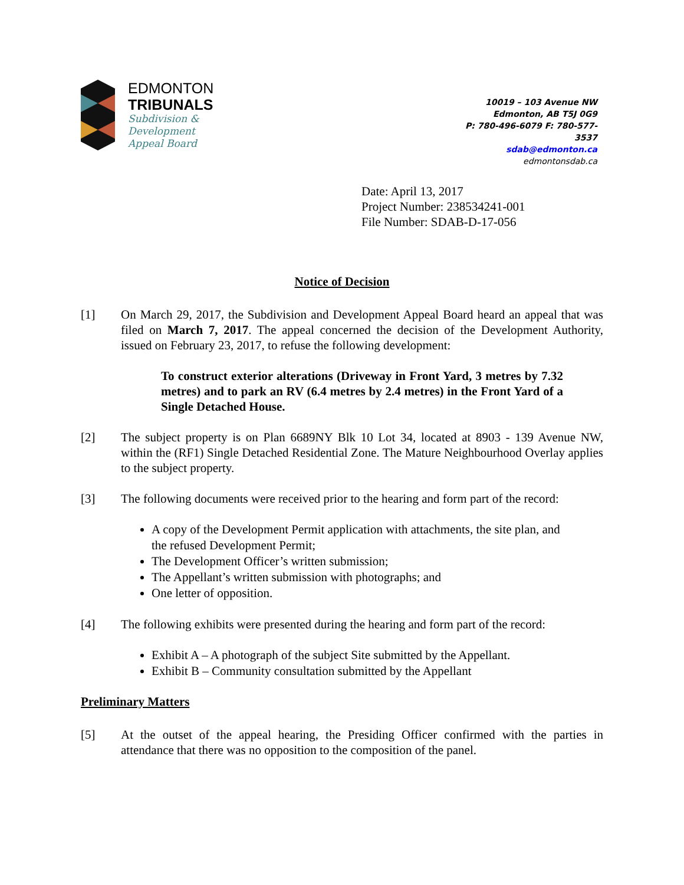EDMONTON
TRIBUNALS
Subdivision &
Development
Appeal Board
10019 – 103 Avenue NW
Edmonton, AB T5J 0G9
P: 780-496-6079 F: 780-577-3537
sdab@edmonton.ca
edmontonsdab.ca
Date: April 13, 2017
Project Number: 238534241-001
File Number: SDAB-D-17-056
Notice of Decision
[1] On March 29, 2017, the Subdivision and Development Appeal Board heard an appeal that was filed on March 7, 2017. The appeal concerned the decision of the Development Authority, issued on February 23, 2017, to refuse the following development:
To construct exterior alterations (Driveway in Front Yard, 3 metres by 7.32 metres) and to park an RV (6.4 metres by 2.4 metres) in the Front Yard of a Single Detached House.
[2] The subject property is on Plan 6689NY Blk 10 Lot 34, located at 8903 - 139 Avenue NW, within the (RF1) Single Detached Residential Zone. The Mature Neighbourhood Overlay applies to the subject property.
[3] The following documents were received prior to the hearing and form part of the record:
A copy of the Development Permit application with attachments, the site plan, and the refused Development Permit;
The Development Officer’s written submission;
The Appellant’s written submission with photographs; and
One letter of opposition.
[4] The following exhibits were presented during the hearing and form part of the record:
Exhibit A – A photograph of the subject Site submitted by the Appellant.
Exhibit B – Community consultation submitted by the Appellant
Preliminary Matters
[5] At the outset of the appeal hearing, the Presiding Officer confirmed with the parties in attendance that there was no opposition to the composition of the panel.